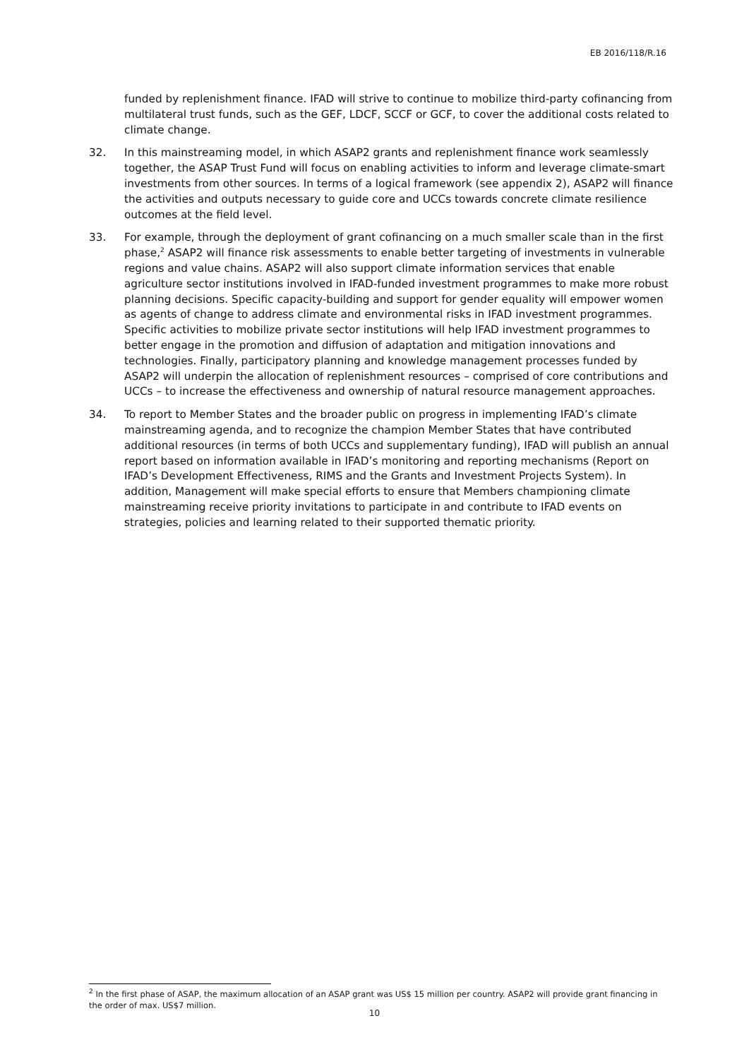EB 2016/118/R.16
funded by replenishment finance. IFAD will strive to continue to mobilize third-party cofinancing from multilateral trust funds, such as the GEF, LDCF, SCCF or GCF, to cover the additional costs related to climate change.
32. In this mainstreaming model, in which ASAP2 grants and replenishment finance work seamlessly together, the ASAP Trust Fund will focus on enabling activities to inform and leverage climate-smart investments from other sources. In terms of a logical framework (see appendix 2), ASAP2 will finance the activities and outputs necessary to guide core and UCCs towards concrete climate resilience outcomes at the field level.
33. For example, through the deployment of grant cofinancing on a much smaller scale than in the first phase,<sup>2</sup> ASAP2 will finance risk assessments to enable better targeting of investments in vulnerable regions and value chains. ASAP2 will also support climate information services that enable agriculture sector institutions involved in IFAD-funded investment programmes to make more robust planning decisions. Specific capacity-building and support for gender equality will empower women as agents of change to address climate and environmental risks in IFAD investment programmes. Specific activities to mobilize private sector institutions will help IFAD investment programmes to better engage in the promotion and diffusion of adaptation and mitigation innovations and technologies. Finally, participatory planning and knowledge management processes funded by ASAP2 will underpin the allocation of replenishment resources – comprised of core contributions and UCCs – to increase the effectiveness and ownership of natural resource management approaches.
34. To report to Member States and the broader public on progress in implementing IFAD’s climate mainstreaming agenda, and to recognize the champion Member States that have contributed additional resources (in terms of both UCCs and supplementary funding), IFAD will publish an annual report based on information available in IFAD’s monitoring and reporting mechanisms (Report on IFAD’s Development Effectiveness, RIMS and the Grants and Investment Projects System). In addition, Management will make special efforts to ensure that Members championing climate mainstreaming receive priority invitations to participate in and contribute to IFAD events on strategies, policies and learning related to their supported thematic priority.
<sup>2</sup> In the first phase of ASAP, the maximum allocation of an ASAP grant was US$ 15 million per country. ASAP2 will provide grant financing in the order of max. US$7 million.
10